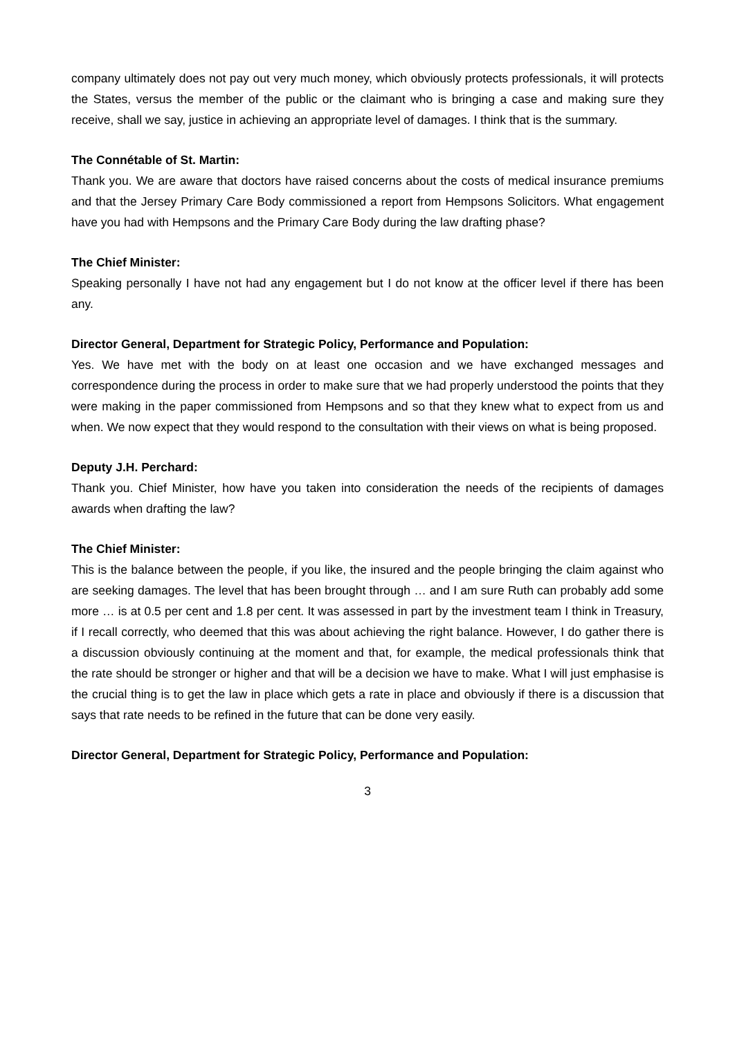company ultimately does not pay out very much money, which obviously protects professionals, it will protects the States, versus the member of the public or the claimant who is bringing a case and making sure they receive, shall we say, justice in achieving an appropriate level of damages. I think that is the summary.
The Connétable of St. Martin:
Thank you. We are aware that doctors have raised concerns about the costs of medical insurance premiums and that the Jersey Primary Care Body commissioned a report from Hempsons Solicitors. What engagement have you had with Hempsons and the Primary Care Body during the law drafting phase?
The Chief Minister:
Speaking personally I have not had any engagement but I do not know at the officer level if there has been any.
Director General, Department for Strategic Policy, Performance and Population:
Yes. We have met with the body on at least one occasion and we have exchanged messages and correspondence during the process in order to make sure that we had properly understood the points that they were making in the paper commissioned from Hempsons and so that they knew what to expect from us and when. We now expect that they would respond to the consultation with their views on what is being proposed.
Deputy J.H. Perchard:
Thank you. Chief Minister, how have you taken into consideration the needs of the recipients of damages awards when drafting the law?
The Chief Minister:
This is the balance between the people, if you like, the insured and the people bringing the claim against who are seeking damages. The level that has been brought through … and I am sure Ruth can probably add some more … is at 0.5 per cent and 1.8 per cent. It was assessed in part by the investment team I think in Treasury, if I recall correctly, who deemed that this was about achieving the right balance. However, I do gather there is a discussion obviously continuing at the moment and that, for example, the medical professionals think that the rate should be stronger or higher and that will be a decision we have to make. What I will just emphasise is the crucial thing is to get the law in place which gets a rate in place and obviously if there is a discussion that says that rate needs to be refined in the future that can be done very easily.
Director General, Department for Strategic Policy, Performance and Population:
3